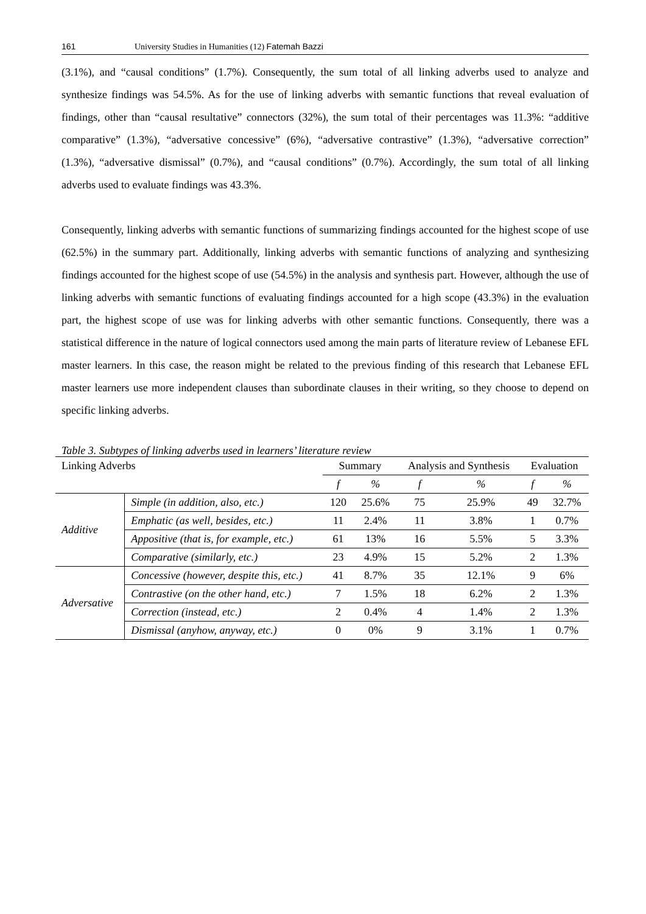161 University Studies in Humanities (12) Fatemah Bazzi
(3.1%), and “causal conditions” (1.7%). Consequently, the sum total of all linking adverbs used to analyze and synthesize findings was 54.5%. As for the use of linking adverbs with semantic functions that reveal evaluation of findings, other than “causal resultative” connectors (32%), the sum total of their percentages was 11.3%: “additive comparative” (1.3%), “adversative concessive” (6%), “adversative contrastive” (1.3%), “adversative correction” (1.3%), “adversative dismissal” (0.7%), and “causal conditions” (0.7%). Accordingly, the sum total of all linking adverbs used to evaluate findings was 43.3%.
Consequently, linking adverbs with semantic functions of summarizing findings accounted for the highest scope of use (62.5%) in the summary part. Additionally, linking adverbs with semantic functions of analyzing and synthesizing findings accounted for the highest scope of use (54.5%) in the analysis and synthesis part. However, although the use of linking adverbs with semantic functions of evaluating findings accounted for a high scope (43.3%) in the evaluation part, the highest scope of use was for linking adverbs with other semantic functions. Consequently, there was a statistical difference in the nature of logical connectors used among the main parts of literature review of Lebanese EFL master learners. In this case, the reason might be related to the previous finding of this research that Lebanese EFL master learners use more independent clauses than subordinate clauses in their writing, so they choose to depend on specific linking adverbs.
Table 3. Subtypes of linking adverbs used in learners’ literature review
| Linking Adverbs | | Summary | | Analysis and Synthesis | | Evaluation | |
| --- | --- | --- | --- | --- | --- | --- | --- |
| | | f | % | f | % | f | % |
| Additive | Simple (in addition, also, etc.) | 120 | 25.6% | 75 | 25.9% | 49 | 32.7% |
| | Emphatic (as well, besides, etc.) | 11 | 2.4% | 11 | 3.8% | 1 | 0.7% |
| | Appositive (that is, for example, etc.) | 61 | 13% | 16 | 5.5% | 5 | 3.3% |
| | Comparative (similarly, etc.) | 23 | 4.9% | 15 | 5.2% | 2 | 1.3% |
| Adversative | Concessive (however, despite this, etc.) | 41 | 8.7% | 35 | 12.1% | 9 | 6% |
| | Contrastive (on the other hand, etc.) | 7 | 1.5% | 18 | 6.2% | 2 | 1.3% |
| | Correction (instead, etc.) | 2 | 0.4% | 4 | 1.4% | 2 | 1.3% |
| | Dismissal (anyhow, anyway, etc.) | 0 | 0% | 9 | 3.1% | 1 | 0.7% |